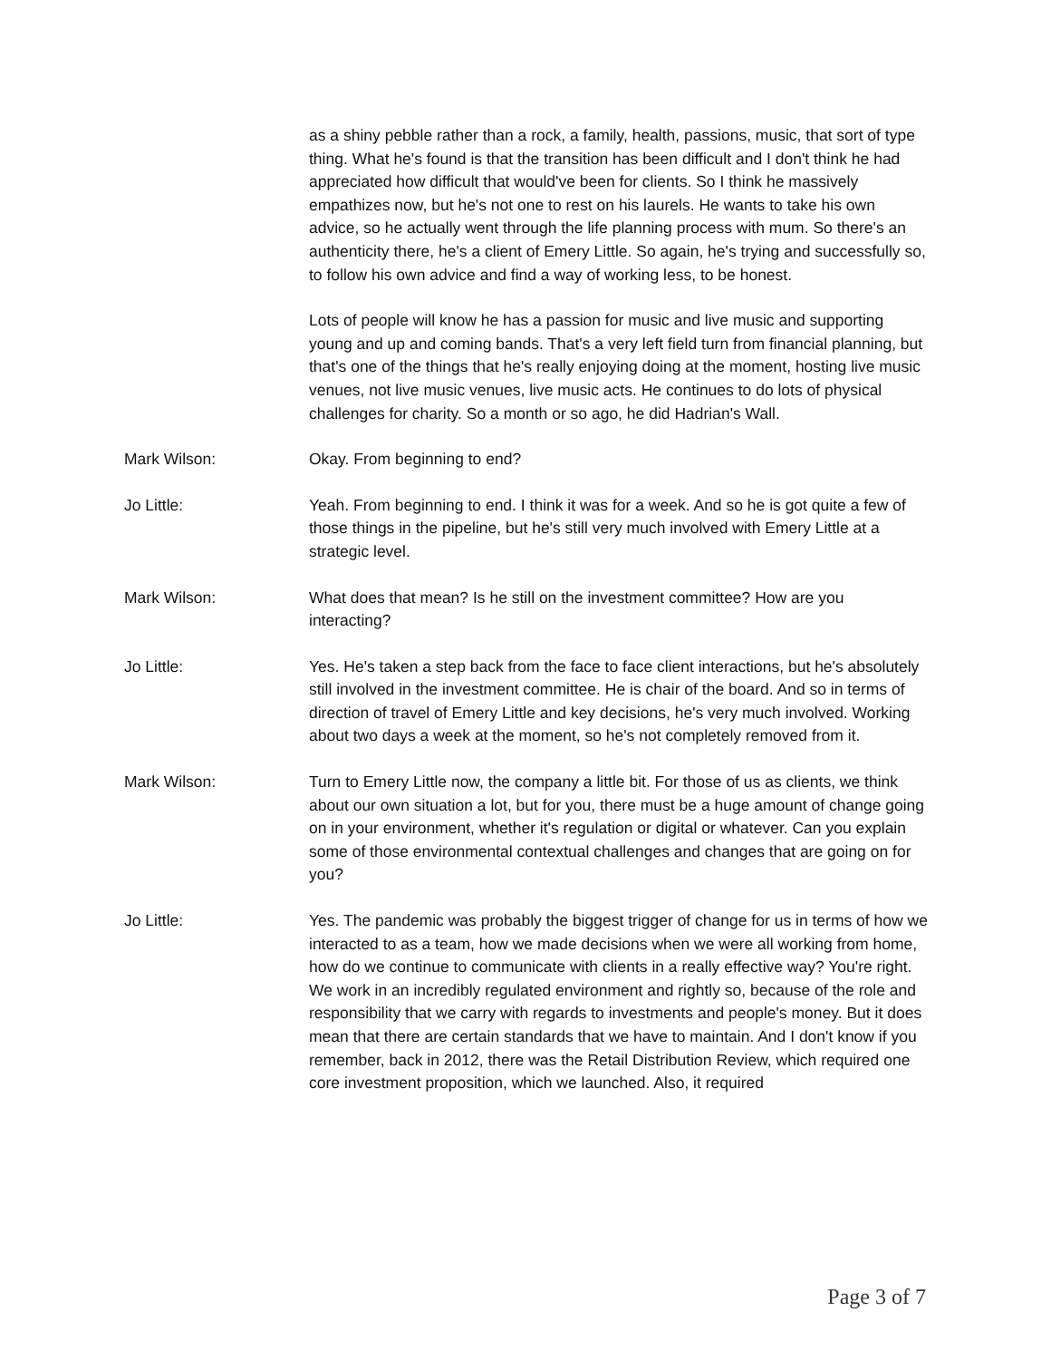as a shiny pebble rather than a rock, a family, health, passions, music, that sort of type thing. What he's found is that the transition has been difficult and I don't think he had appreciated how difficult that would've been for clients. So I think he massively empathizes now, but he's not one to rest on his laurels. He wants to take his own advice, so he actually went through the life planning process with mum. So there's an authenticity there, he's a client of Emery Little. So again, he's trying and successfully so, to follow his own advice and find a way of working less, to be honest.
Lots of people will know he has a passion for music and live music and supporting young and up and coming bands. That's a very left field turn from financial planning, but that's one of the things that he's really enjoying doing at the moment, hosting live music venues, not live music venues, live music acts. He continues to do lots of physical challenges for charity. So a month or so ago, he did Hadrian's Wall.
Mark Wilson: Okay. From beginning to end?
Jo Little: Yeah. From beginning to end. I think it was for a week. And so he is got quite a few of those things in the pipeline, but he's still very much involved with Emery Little at a strategic level.
Mark Wilson: What does that mean? Is he still on the investment committee? How are you interacting?
Jo Little: Yes. He's taken a step back from the face to face client interactions, but he's absolutely still involved in the investment committee. He is chair of the board. And so in terms of direction of travel of Emery Little and key decisions, he's very much involved. Working about two days a week at the moment, so he's not completely removed from it.
Mark Wilson: Turn to Emery Little now, the company a little bit. For those of us as clients, we think about our own situation a lot, but for you, there must be a huge amount of change going on in your environment, whether it's regulation or digital or whatever. Can you explain some of those environmental contextual challenges and changes that are going on for you?
Jo Little: Yes. The pandemic was probably the biggest trigger of change for us in terms of how we interacted to as a team, how we made decisions when we were all working from home, how do we continue to communicate with clients in a really effective way? You're right. We work in an incredibly regulated environment and rightly so, because of the role and responsibility that we carry with regards to investments and people's money. But it does mean that there are certain standards that we have to maintain. And I don't know if you remember, back in 2012, there was the Retail Distribution Review, which required one core investment proposition, which we launched. Also, it required
Page 3 of 7